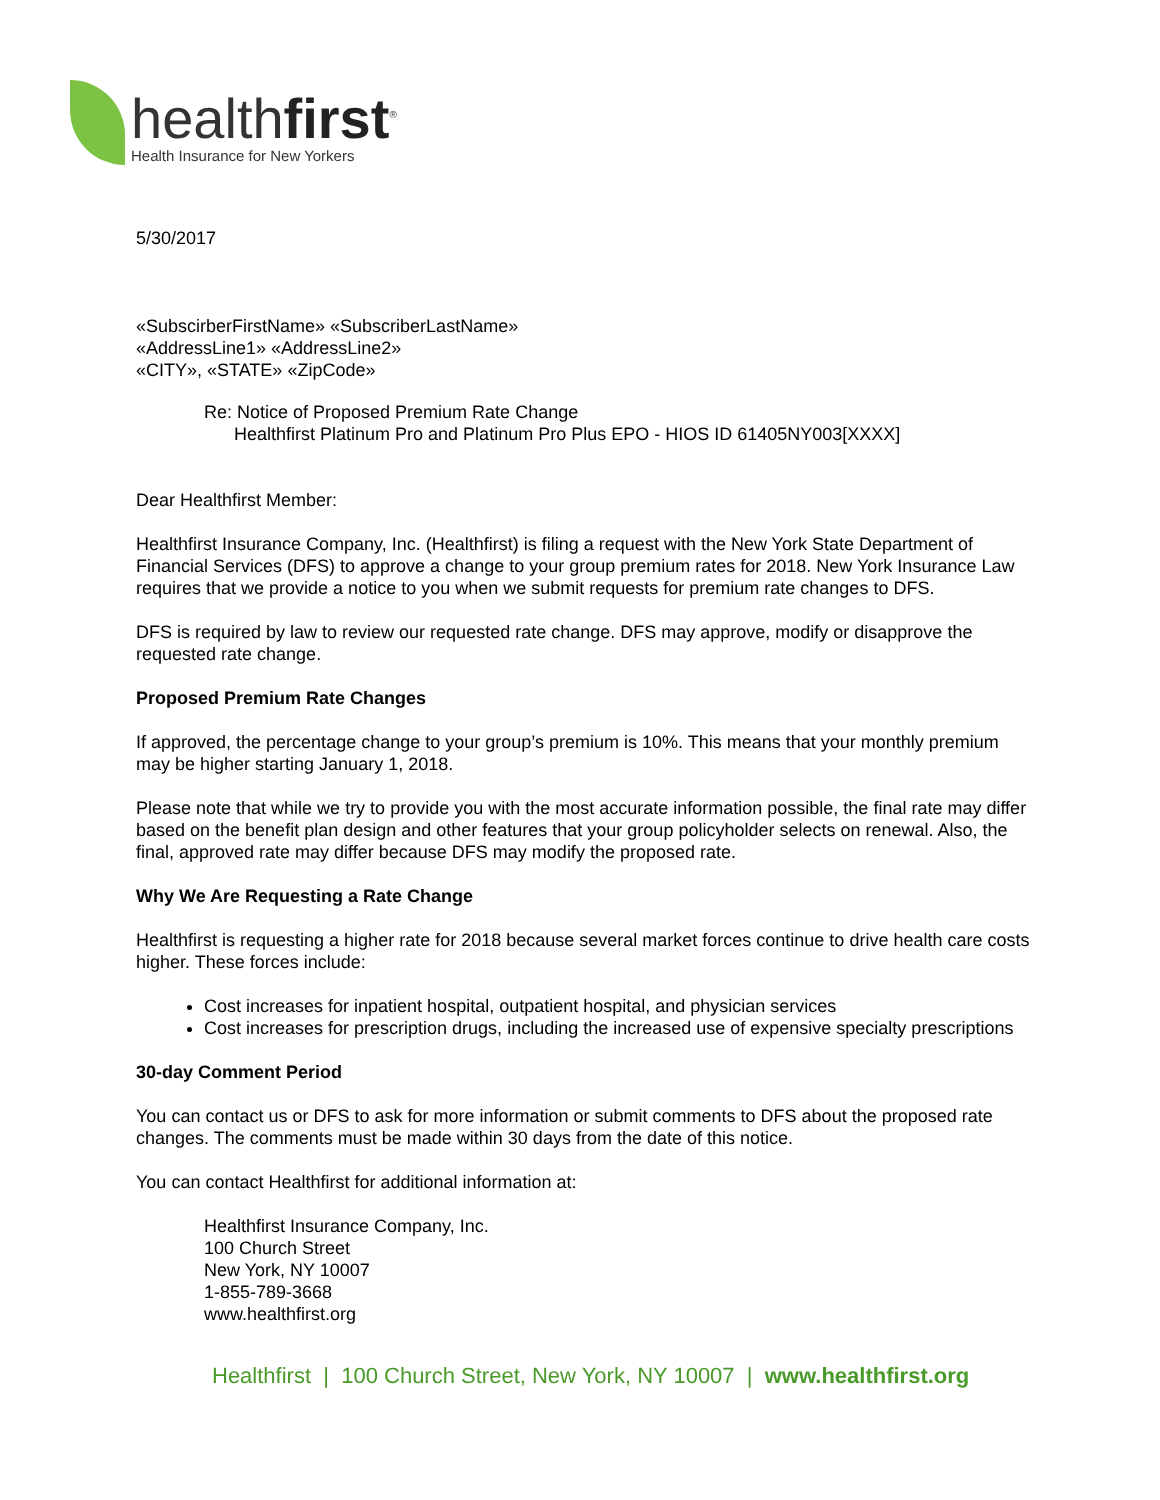healthfirst<sup>®</sup>
Health Insurance for New Yorkers
5/30/2017
«SubscirberFirstName» «SubscriberLastName»
«AddressLine1» «AddressLine2»
«CITY», «STATE» «ZipCode»
Re: Notice of Proposed Premium Rate Change
Healthfirst Platinum Pro and Platinum Pro Plus EPO - HIOS ID 61405NY003[XXXX]
Dear Healthfirst Member:
Healthfirst Insurance Company, Inc. (Healthfirst) is filing a request with the New York State Department of Financial Services (DFS) to approve a change to your group premium rates for 2018. New York Insurance Law requires that we provide a notice to you when we submit requests for premium rate changes to DFS.
DFS is required by law to review our requested rate change. DFS may approve, modify or disapprove the requested rate change.
Proposed Premium Rate Changes
If approved, the percentage change to your group’s premium is 10%. This means that your monthly premium may be higher starting January 1, 2018.
Please note that while we try to provide you with the most accurate information possible, the final rate may differ based on the benefit plan design and other features that your group policyholder selects on renewal. Also, the final, approved rate may differ because DFS may modify the proposed rate.
Why We Are Requesting a Rate Change
Healthfirst is requesting a higher rate for 2018 because several market forces continue to drive health care costs higher. These forces include:
Cost increases for inpatient hospital, outpatient hospital, and physician services
Cost increases for prescription drugs, including the increased use of expensive specialty prescriptions
30-day Comment Period
You can contact us or DFS to ask for more information or submit comments to DFS about the proposed rate changes. The comments must be made within 30 days from the date of this notice.
You can contact Healthfirst for additional information at:
Healthfirst Insurance Company, Inc.
100 Church Street
New York, NY 10007
1-855-789-3668
www.healthfirst.org
Healthfirst | 100 Church Street, New York, NY 10007 | www.healthfirst.org